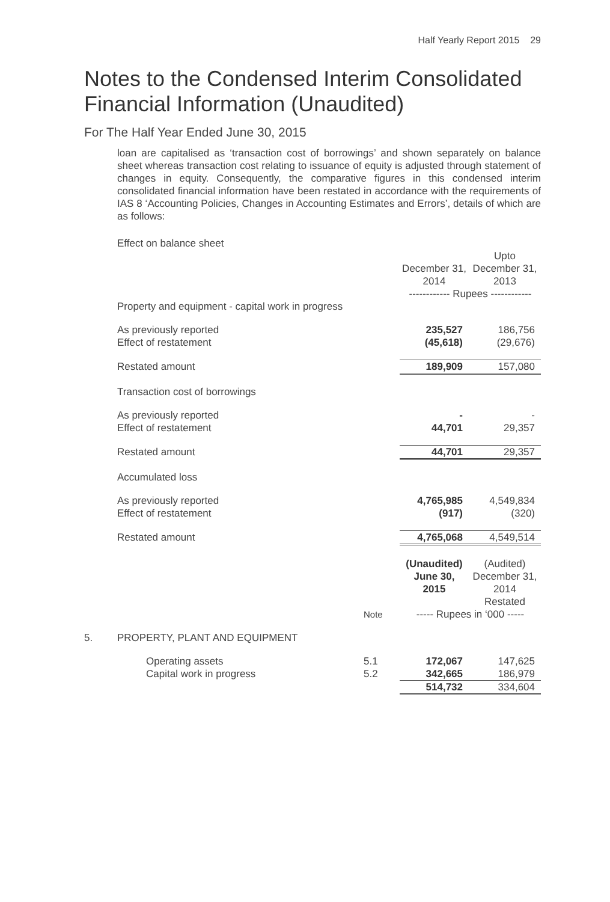Half Yearly Report 2015 29
Notes to the Condensed Interim Consolidated
Financial Information (Unaudited)
For The Half Year Ended June 30, 2015
loan are capitalised as ‘transaction cost of borrowings’ and shown separately on balance sheet whereas transaction cost relating to issuance of equity is adjusted through statement of changes in equity. Consequently, the comparative figures in this condensed interim consolidated financial information have been restated in accordance with the requirements of IAS 8 ‘Accounting Policies, Changes in Accounting Estimates and Errors’, details of which are as follows:
| | Effect on balance sheet | | |
| | | December 31, 2014 | Upto December 31, 2013 |
| | | ------------ Rupees ------------ | |
| | Property and equipment - capital work in progress | | |
| | As previously reported | 235,527 | 186,756 |
| | Effect of restatement | (45,618) | (29,676) |
| | Restated amount | 189,909 | 157,080 |
| | Transaction cost of borrowings | | |
| | As previously reported | - | - |
| | Effect of restatement | 44,701 | 29,357 |
| | Restated amount | 44,701 | 29,357 |
| | Accumulated loss | | |
| | As previously reported | 4,765,985 | 4,549,834 |
| | Effect of restatement | (917) | (320) |
| | Restated amount | 4,765,068 | 4,549,514 |
| | | | (Unaudited) June 30, 2015 | (Audited) December 31, 2014 Restated |
| | | Note | ----- Rupees in ‘000 ----- | |
| 5. | PROPERTY, PLANT AND EQUIPMENT | | | |
| | Operating assets | 5.1 | 172,067 | 147,625 |
| | Capital work in progress | 5.2 | 342,665 | 186,979 |
| | | | 514,732 | 334,604 |